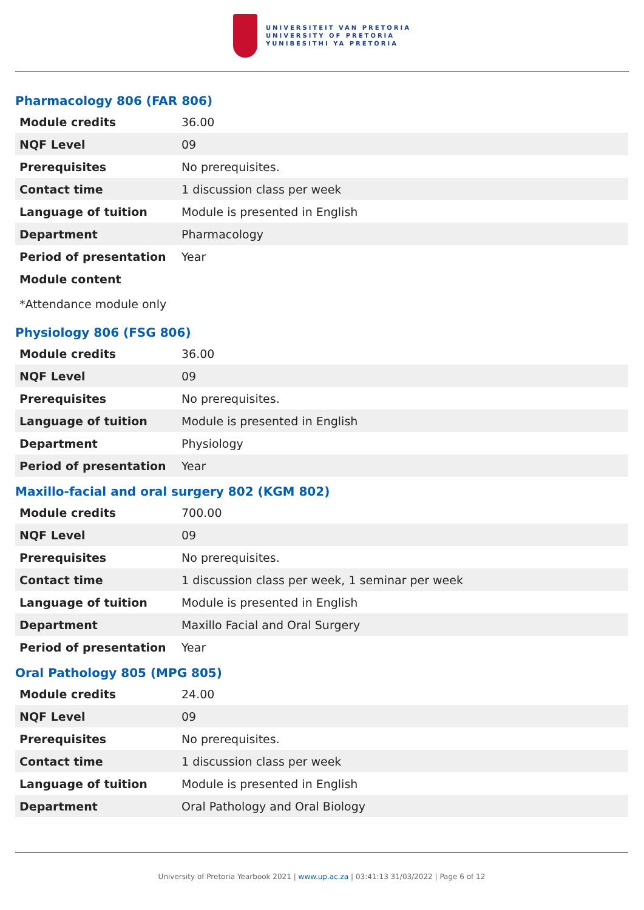UNIVERSITEIT VAN PRETORIA
UNIVERSITY OF PRETORIA
YUNIBESITHI YA PRETORIA
Pharmacology 806 (FAR 806)
| Module credits | 36.00 |
| NQF Level | 09 |
| Prerequisites | No prerequisites. |
| Contact time | 1 discussion class per week |
| Language of tuition | Module is presented in English |
| Department | Pharmacology |
| Period of presentation | Year |
| Module content | |
*Attendance module only
Physiology 806 (FSG 806)
| Module credits | 36.00 |
| NQF Level | 09 |
| Prerequisites | No prerequisites. |
| Language of tuition | Module is presented in English |
| Department | Physiology |
| Period of presentation | Year |
Maxillo-facial and oral surgery 802 (KGM 802)
| Module credits | 700.00 |
| NQF Level | 09 |
| Prerequisites | No prerequisites. |
| Contact time | 1 discussion class per week, 1 seminar per week |
| Language of tuition | Module is presented in English |
| Department | Maxillo Facial and Oral Surgery |
| Period of presentation | Year |
Oral Pathology 805 (MPG 805)
| Module credits | 24.00 |
| NQF Level | 09 |
| Prerequisites | No prerequisites. |
| Contact time | 1 discussion class per week |
| Language of tuition | Module is presented in English |
| Department | Oral Pathology and Oral Biology |
University of Pretoria Yearbook 2021 | www.up.ac.za | 03:41:13 31/03/2022 | Page 6 of 12